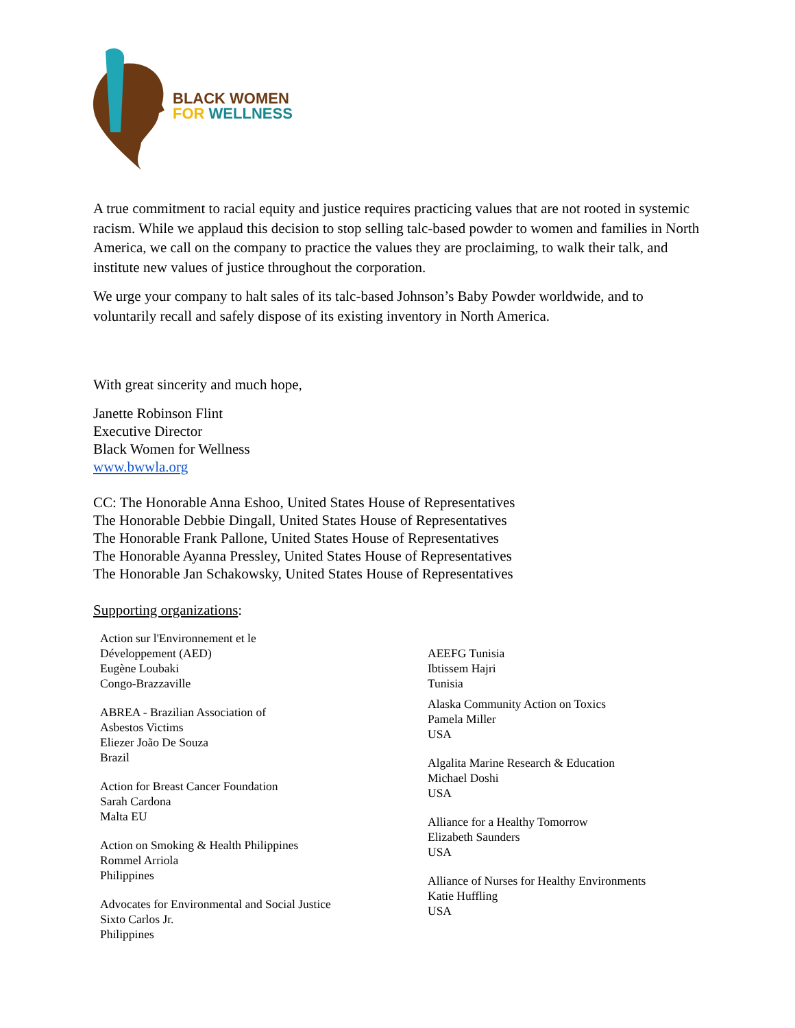BLACK WOMEN
FOR WELLNESS
A true commitment to racial equity and justice requires practicing values that are not rooted in systemic racism. While we applaud this decision to stop selling talc-based powder to women and families in North America, we call on the company to practice the values they are proclaiming, to walk their talk, and institute new values of justice throughout the corporation.
We urge your company to halt sales of its talc-based Johnson’s Baby Powder worldwide, and to voluntarily recall and safely dispose of its existing inventory in North America.
With great sincerity and much hope,
Janette Robinson Flint
Executive Director
Black Women for Wellness
www.bwwla.org
CC: The Honorable Anna Eshoo, United States House of Representatives
The Honorable Debbie Dingall, United States House of Representatives
The Honorable Frank Pallone, United States House of Representatives
The Honorable Ayanna Pressley, United States House of Representatives
The Honorable Jan Schakowsky, United States House of Representatives
Supporting organizations:
Action sur l'Environnement et le
Développement (AED)
Eugène Loubaki
Congo-Brazzaville
ABREA - Brazilian Association of
Asbestos Victims
Eliezer João De Souza
Brazil
Action for Breast Cancer Foundation
Sarah Cardona
Malta EU
Action on Smoking & Health Philippines
Rommel Arriola
Philippines
Advocates for Environmental and Social Justice
Sixto Carlos Jr.
Philippines
AEEFG Tunisia
Ibtissem Hajri
Tunisia
Alaska Community Action on Toxics
Pamela Miller
USA
Algalita Marine Research & Education
Michael Doshi
USA
Alliance for a Healthy Tomorrow
Elizabeth Saunders
USA
Alliance of Nurses for Healthy Environments
Katie Huffling
USA